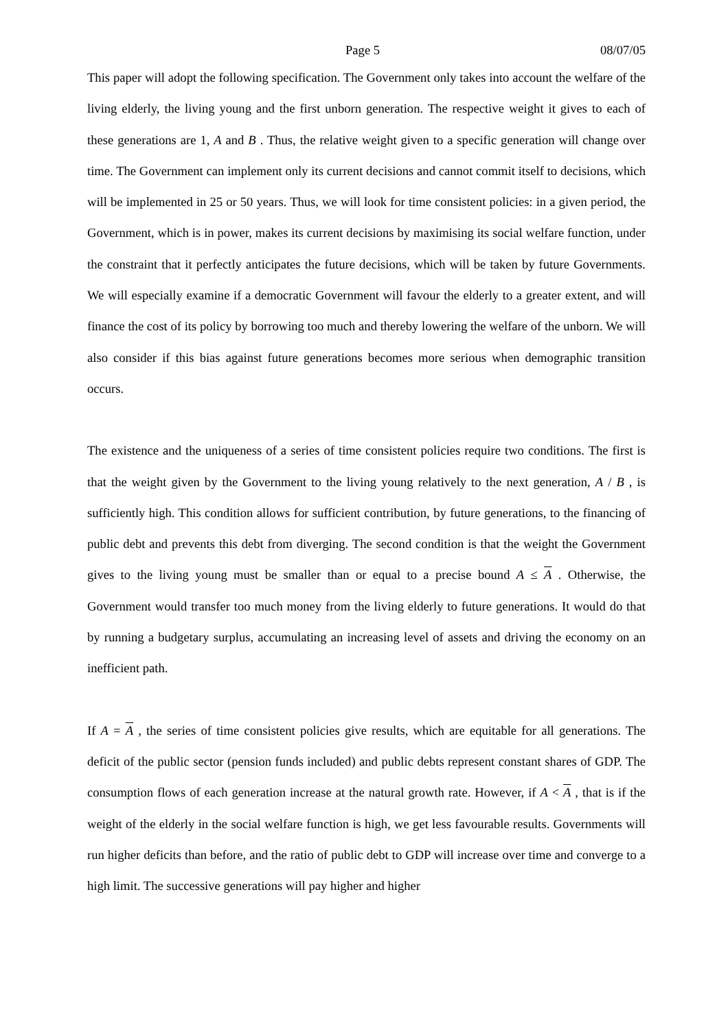Page 5 08/07/05
This paper will adopt the following specification. The Government only takes into account the welfare of the living elderly, the living young and the first unborn generation. The respective weight it gives to each of these generations are 1, A and B . Thus, the relative weight given to a specific generation will change over time. The Government can implement only its current decisions and cannot commit itself to decisions, which will be implemented in 25 or 50 years. Thus, we will look for time consistent policies: in a given period, the Government, which is in power, makes its current decisions by maximising its social welfare function, under the constraint that it perfectly anticipates the future decisions, which will be taken by future Governments. We will especially examine if a democratic Government will favour the elderly to a greater extent, and will finance the cost of its policy by borrowing too much and thereby lowering the welfare of the unborn. We will also consider if this bias against future generations becomes more serious when demographic transition occurs.
The existence and the uniqueness of a series of time consistent policies require two conditions. The first is that the weight given by the Government to the living young relatively to the next generation, A / B , is sufficiently high. This condition allows for sufficient contribution, by future generations, to the financing of public debt and prevents this debt from diverging. The second condition is that the weight the Government gives to the living young must be smaller than or equal to a precise bound A ≤ A . Otherwise, the Government would transfer too much money from the living elderly to future generations. It would do that by running a budgetary surplus, accumulating an increasing level of assets and driving the economy on an inefficient path.
If A = A , the series of time consistent policies give results, which are equitable for all generations. The deficit of the public sector (pension funds included) and public debts represent constant shares of GDP. The consumption flows of each generation increase at the natural growth rate. However, if A < A , that is if the weight of the elderly in the social welfare function is high, we get less favourable results. Governments will run higher deficits than before, and the ratio of public debt to GDP will increase over time and converge to a high limit. The successive generations will pay higher and higher